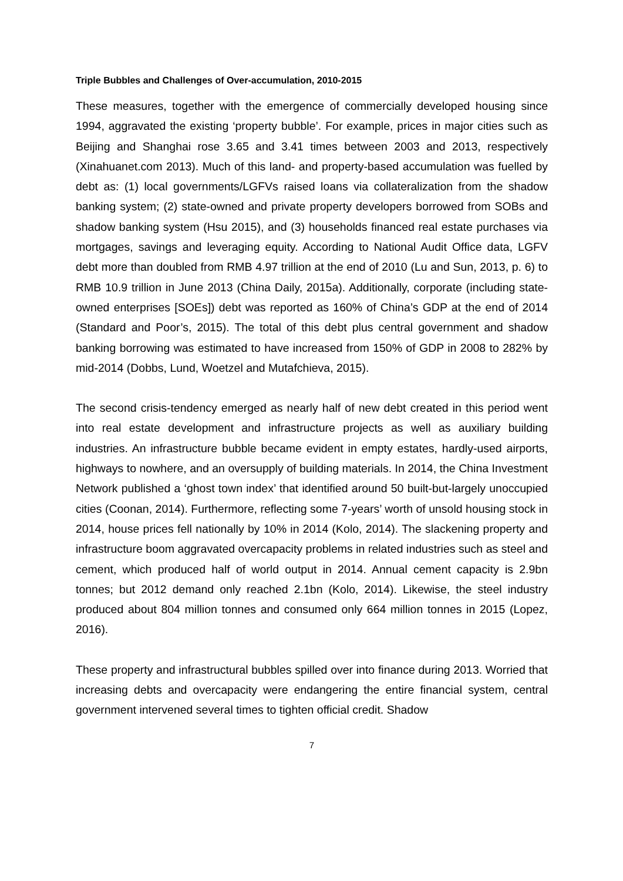Triple Bubbles and Challenges of Over-accumulation, 2010-2015
These measures, together with the emergence of commercially developed housing since 1994, aggravated the existing ‘property bubble’. For example, prices in major cities such as Beijing and Shanghai rose 3.65 and 3.41 times between 2003 and 2013, respectively (Xinahuanet.com 2013). Much of this land- and property-based accumulation was fuelled by debt as: (1) local governments/LGFVs raised loans via collateralization from the shadow banking system; (2) state-owned and private property developers borrowed from SOBs and shadow banking system (Hsu 2015), and (3) households financed real estate purchases via mortgages, savings and leveraging equity. According to National Audit Office data, LGFV debt more than doubled from RMB 4.97 trillion at the end of 2010 (Lu and Sun, 2013, p. 6) to RMB 10.9 trillion in June 2013 (China Daily, 2015a). Additionally, corporate (including state-owned enterprises [SOEs]) debt was reported as 160% of China’s GDP at the end of 2014 (Standard and Poor’s, 2015). The total of this debt plus central government and shadow banking borrowing was estimated to have increased from 150% of GDP in 2008 to 282% by mid-2014 (Dobbs, Lund, Woetzel and Mutafchieva, 2015).
The second crisis-tendency emerged as nearly half of new debt created in this period went into real estate development and infrastructure projects as well as auxiliary building industries. An infrastructure bubble became evident in empty estates, hardly-used airports, highways to nowhere, and an oversupply of building materials. In 2014, the China Investment Network published a ‘ghost town index’ that identified around 50 built-but-largely unoccupied cities (Coonan, 2014). Furthermore, reflecting some 7-years’ worth of unsold housing stock in 2014, house prices fell nationally by 10% in 2014 (Kolo, 2014). The slackening property and infrastructure boom aggravated overcapacity problems in related industries such as steel and cement, which produced half of world output in 2014. Annual cement capacity is 2.9bn tonnes; but 2012 demand only reached 2.1bn (Kolo, 2014). Likewise, the steel industry produced about 804 million tonnes and consumed only 664 million tonnes in 2015 (Lopez, 2016).
These property and infrastructural bubbles spilled over into finance during 2013. Worried that increasing debts and overcapacity were endangering the entire financial system, central government intervened several times to tighten official credit. Shadow
7